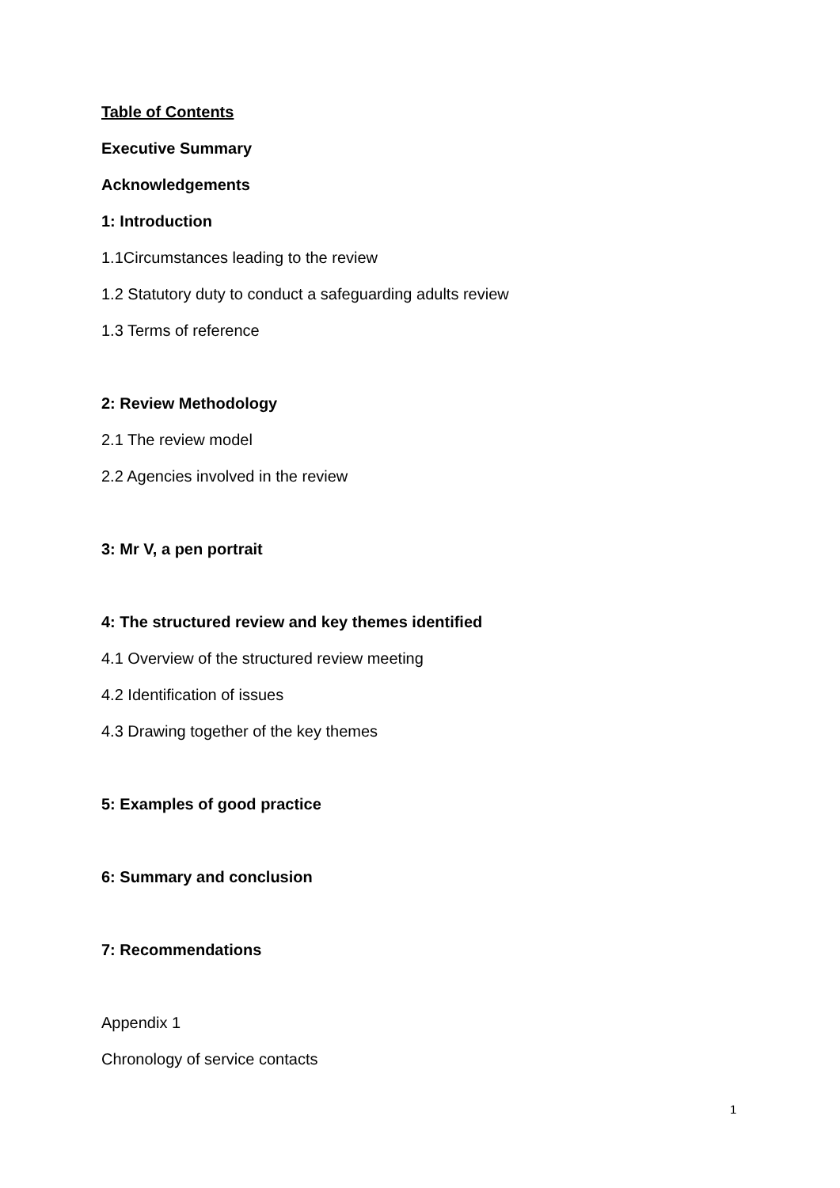Table of Contents
Executive Summary
Acknowledgements
1: Introduction
1.1Circumstances leading to the review
1.2 Statutory duty to conduct a safeguarding adults review
1.3 Terms of reference
2: Review Methodology
2.1 The review model
2.2 Agencies involved in the review
3: Mr V, a pen portrait
4: The structured review and key themes identified
4.1 Overview of the structured review meeting
4.2 Identification of issues
4.3 Drawing together of the key themes
5: Examples of good practice
6: Summary and conclusion
7: Recommendations
Appendix 1
Chronology of service contacts
1